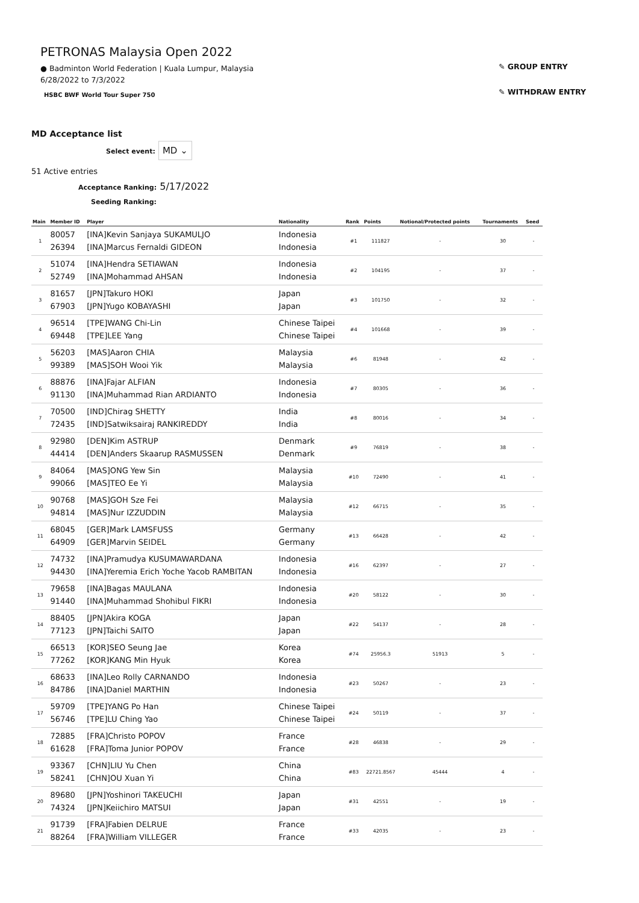PETRONAS Malaysia Open 2022
● Badminton World Federation | Kuala Lumpur, Malaysia
6/28/2022 to 7/3/2022
HSBC BWF World Tour Super 750
✎ GROUP ENTRY
✎ WITHDRAW ENTRY
MD Acceptance list
Select event: MD ⌄
51 Active entries
Acceptance Ranking: 5/17/2022
Seeding Ranking:
| Main | Member ID | Player | Nationality | Rank | Points | Notional/Protected points | Tournaments | Seed |
| --- | --- | --- | --- | --- | --- | --- | --- | --- |
| 1 | 80057 26394 | [INA]Kevin Sanjaya SUKAMULJO [INA]Marcus Fernaldi GIDEON | Indonesia Indonesia | #1 | 111827 | - | 30 | - |
| 2 | 51074 52749 | [INA]Hendra SETIAWAN [INA]Mohammad AHSAN | Indonesia Indonesia | #2 | 104195 | - | 37 | - |
| 3 | 81657 67903 | [JPN]Takuro HOKI [JPN]Yugo KOBAYASHI | Japan Japan | #3 | 101750 | - | 32 | - |
| 4 | 96514 69448 | [TPE]WANG Chi-Lin [TPE]LEE Yang | Chinese Taipei Chinese Taipei | #4 | 101668 | - | 39 | - |
| 5 | 56203 99389 | [MAS]Aaron CHIA [MAS]SOH Wooi Yik | Malaysia Malaysia | #6 | 81948 | - | 42 | - |
| 6 | 88876 91130 | [INA]Fajar ALFIAN [INA]Muhammad Rian ARDIANTO | Indonesia Indonesia | #7 | 80305 | - | 36 | - |
| 7 | 70500 72435 | [IND]Chirag SHETTY [IND]Satwiksairaj RANKIREDDY | India India | #8 | 80016 | - | 34 | - |
| 8 | 92980 44414 | [DEN]Kim ASTRUP [DEN]Anders Skaarup RASMUSSEN | Denmark Denmark | #9 | 76819 | - | 38 | - |
| 9 | 84064 99066 | [MAS]ONG Yew Sin [MAS]TEO Ee Yi | Malaysia Malaysia | #10 | 72490 | - | 41 | - |
| 10 | 90768 94814 | [MAS]GOH Sze Fei [MAS]Nur IZZUDDIN | Malaysia Malaysia | #12 | 66715 | - | 35 | - |
| 11 | 68045 64909 | [GER]Mark LAMSFUSS [GER]Marvin SEIDEL | Germany Germany | #13 | 66428 | - | 42 | - |
| 12 | 74732 94430 | [INA]Pramudya KUSUMAWARDANA [INA]Yeremia Erich Yoche Yacob RAMBITAN | Indonesia Indonesia | #16 | 62397 | - | 27 | - |
| 13 | 79658 91440 | [INA]Bagas MAULANA [INA]Muhammad Shohibul FIKRI | Indonesia Indonesia | #20 | 58122 | - | 30 | - |
| 14 | 88405 77123 | [JPN]Akira KOGA [JPN]Taichi SAITO | Japan Japan | #22 | 54137 | - | 28 | - |
| 15 | 66513 77262 | [KOR]SEO Seung Jae [KOR]KANG Min Hyuk | Korea Korea | #74 | 25956.3 | 51913 | 5 | - |
| 16 | 68633 84786 | [INA]Leo Rolly CARNANDO [INA]Daniel MARTHIN | Indonesia Indonesia | #23 | 50267 | - | 23 | - |
| 17 | 59709 56746 | [TPE]YANG Po Han [TPE]LU Ching Yao | Chinese Taipei Chinese Taipei | #24 | 50119 | - | 37 | - |
| 18 | 72885 61628 | [FRA]Christo POPOV [FRA]Toma Junior POPOV | France France | #28 | 46838 | - | 29 | - |
| 19 | 93367 58241 | [CHN]LIU Yu Chen [CHN]OU Xuan Yi | China China | #83 | 22721.8567 | 45444 | 4 | - |
| 20 | 89680 74324 | [JPN]Yoshinori TAKEUCHI [JPN]Keiichiro MATSUI | Japan Japan | #31 | 42551 | - | 19 | - |
| 21 | 91739 88264 | [FRA]Fabien DELRUE [FRA]William VILLEGER | France France | #33 | 42035 | - | 23 | - |